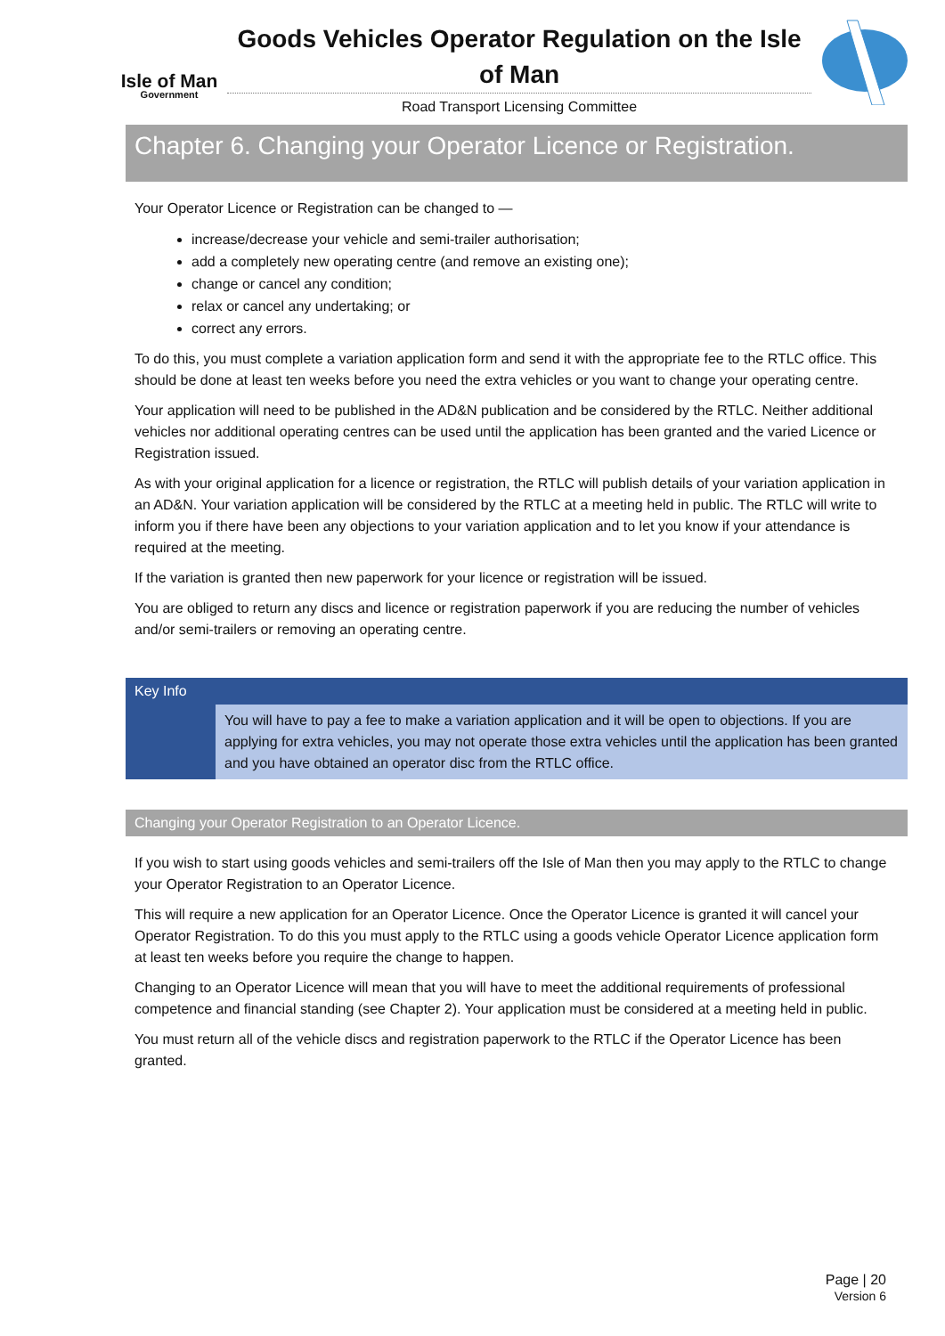Isle of Man
Government
Goods Vehicles Operator Regulation on the Isle of Man
Road Transport Licensing Committee
Chapter 6. Changing your Operator Licence or Registration.
Your Operator Licence or Registration can be changed to —
increase/decrease your vehicle and semi-trailer authorisation;
add a completely new operating centre (and remove an existing one);
change or cancel any condition;
relax or cancel any undertaking; or
correct any errors.
To do this, you must complete a variation application form and send it with the appropriate fee to the RTLC office. This should be done at least ten weeks before you need the extra vehicles or you want to change your operating centre.
Your application will need to be published in the AD&N publication and be considered by the RTLC. Neither additional vehicles nor additional operating centres can be used until the application has been granted and the varied Licence or Registration issued.
As with your original application for a licence or registration, the RTLC will publish details of your variation application in an AD&N. Your variation application will be considered by the RTLC at a meeting held in public. The RTLC will write to inform you if there have been any objections to your variation application and to let you know if your attendance is required at the meeting.
If the variation is granted then new paperwork for your licence or registration will be issued.
You are obliged to return any discs and licence or registration paperwork if you are reducing the number of vehicles and/or semi-trailers or removing an operating centre.
Key Info
You will have to pay a fee to make a variation application and it will be open to objections. If you are applying for extra vehicles, you may not operate those extra vehicles until the application has been granted and you have obtained an operator disc from the RTLC office.
Changing your Operator Registration to an Operator Licence.
If you wish to start using goods vehicles and semi-trailers off the Isle of Man then you may apply to the RTLC to change your Operator Registration to an Operator Licence.
This will require a new application for an Operator Licence. Once the Operator Licence is granted it will cancel your Operator Registration. To do this you must apply to the RTLC using a goods vehicle Operator Licence application form at least ten weeks before you require the change to happen.
Changing to an Operator Licence will mean that you will have to meet the additional requirements of professional competence and financial standing (see Chapter 2). Your application must be considered at a meeting held in public.
You must return all of the vehicle discs and registration paperwork to the RTLC if the Operator Licence has been granted.
Page | 20
Version 6